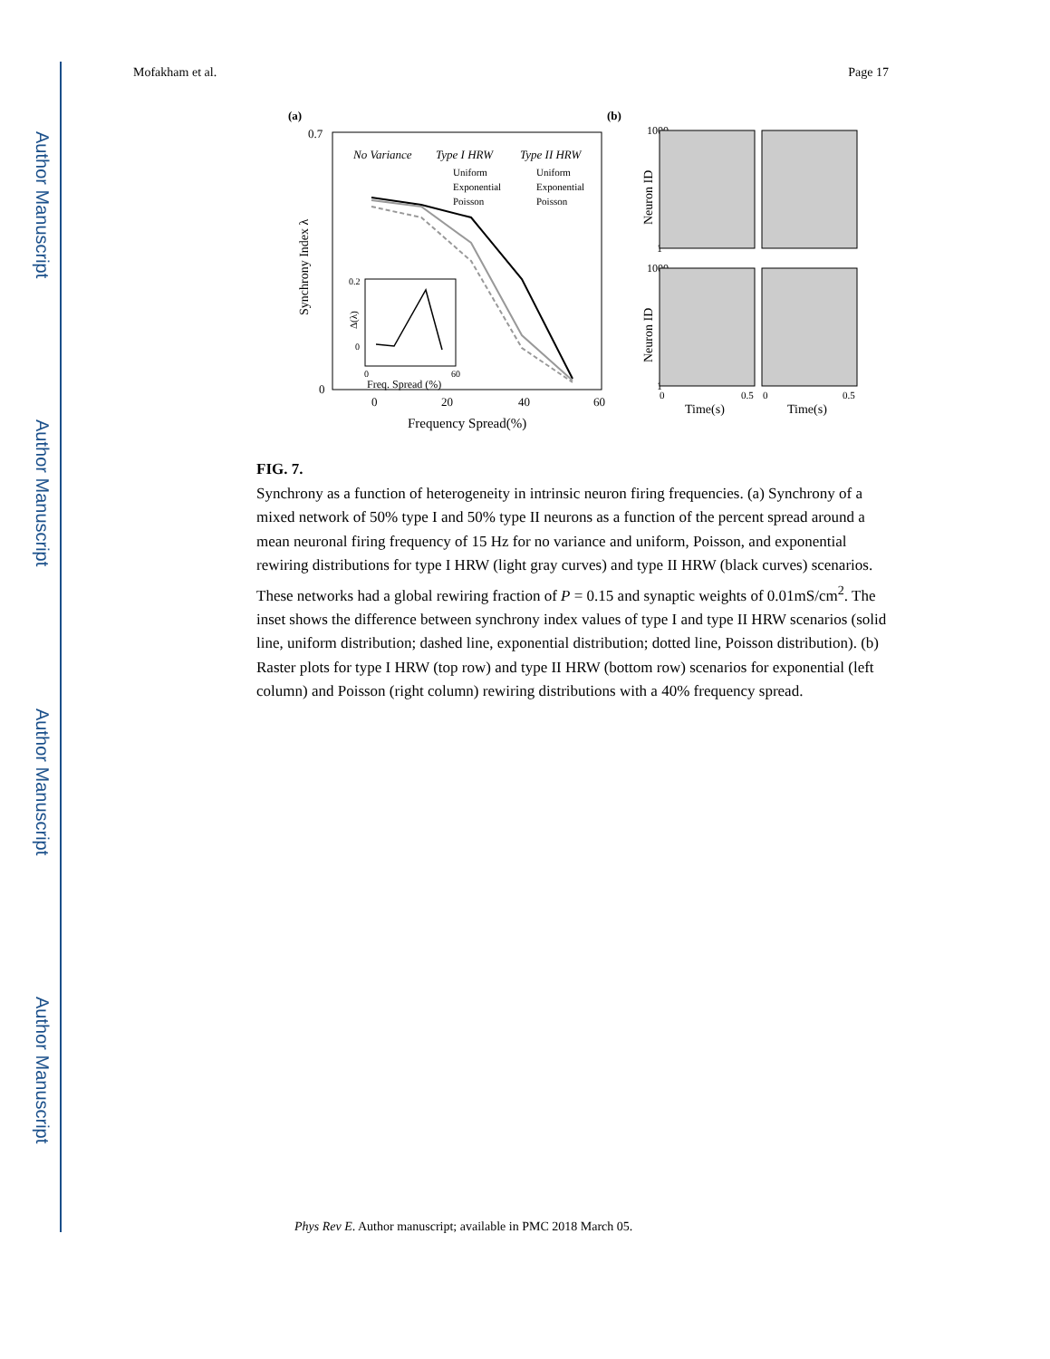Author Manuscript
Author Manuscript
Author Manuscript
Author Manuscript
Mofakham et al. Page 17
(a)
(b)
0.7
0
0
20
40
60
Frequency Spread(%)
Synchrony Index λ
No Variance
Type I HRW
Type II HRW
Uniform
Uniform
Exponential
Exponential
Poisson
Poisson
0.2
0
0
60
Freq. Spread (%)
Δ(λ)
1000
1000
1
1
Neuron ID
Neuron ID
0
0.5
0
0.5
Time(s)
Time(s)
FIG. 7.
Synchrony as a function of heterogeneity in intrinsic neuron firing frequencies. (a) Synchrony of a mixed network of 50% type I and 50% type II neurons as a function of the percent spread around a mean neuronal firing frequency of 15 Hz for no variance and uniform, Poisson, and exponential rewiring distributions for type I HRW (light gray curves) and type II HRW (black curves) scenarios. These networks had a global rewiring fraction of P = 0.15 and synaptic weights of 0.01mS/cm<sup>2</sup>. The inset shows the difference between synchrony index values of type I and type II HRW scenarios (solid line, uniform distribution; dashed line, exponential distribution; dotted line, Poisson distribution). (b) Raster plots for type I HRW (top row) and type II HRW (bottom row) scenarios for exponential (left column) and Poisson (right column) rewiring distributions with a 40% frequency spread.
Phys Rev E. Author manuscript; available in PMC 2018 March 05.